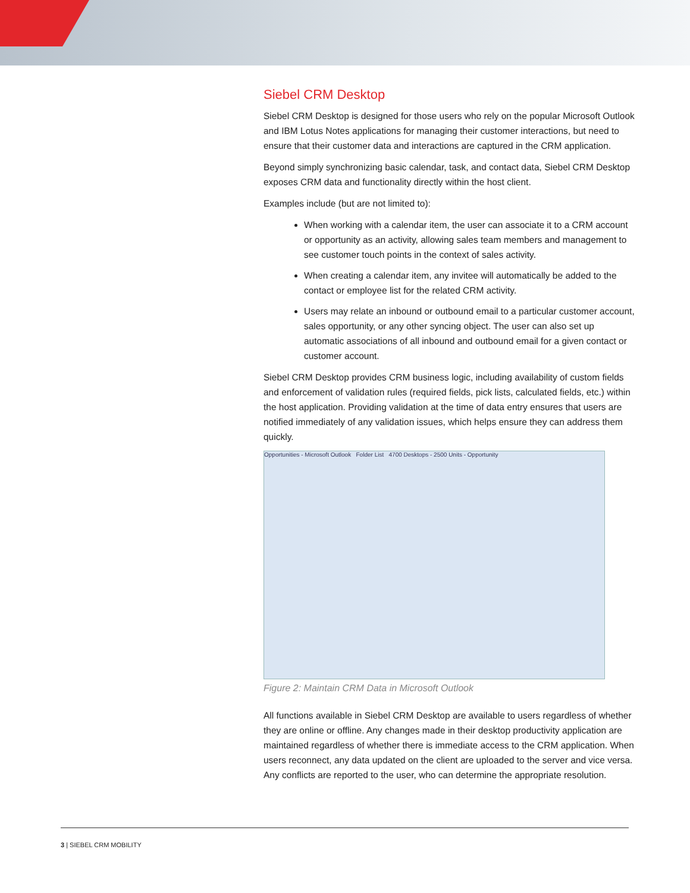Siebel CRM Desktop
Siebel CRM Desktop is designed for those users who rely on the popular Microsoft Outlook and IBM Lotus Notes applications for managing their customer interactions, but need to ensure that their customer data and interactions are captured in the CRM application.
Beyond simply synchronizing basic calendar, task, and contact data, Siebel CRM Desktop exposes CRM data and functionality directly within the host client.
Examples include (but are not limited to):
When working with a calendar item, the user can associate it to a CRM account or opportunity as an activity, allowing sales team members and management to see customer touch points in the context of sales activity.
When creating a calendar item, any invitee will automatically be added to the contact or employee list for the related CRM activity.
Users may relate an inbound or outbound email to a particular customer account, sales opportunity, or any other syncing object. The user can also set up automatic associations of all inbound and outbound email for a given contact or customer account.
Siebel CRM Desktop provides CRM business logic, including availability of custom fields and enforcement of validation rules (required fields, pick lists, calculated fields, etc.) within the host application. Providing validation at the time of data entry ensures that users are notified immediately of any validation issues, which helps ensure they can address them quickly.
Opportunities - Microsoft Outlook Folder List 4700 Desktops - 2500 Units - Opportunity
Figure 2: Maintain CRM Data in Microsoft Outlook
All functions available in Siebel CRM Desktop are available to users regardless of whether they are online or offline. Any changes made in their desktop productivity application are maintained regardless of whether there is immediate access to the CRM application. When users reconnect, any data updated on the client are uploaded to the server and vice versa. Any conflicts are reported to the user, who can determine the appropriate resolution.
3 | SIEBEL CRM MOBILITY